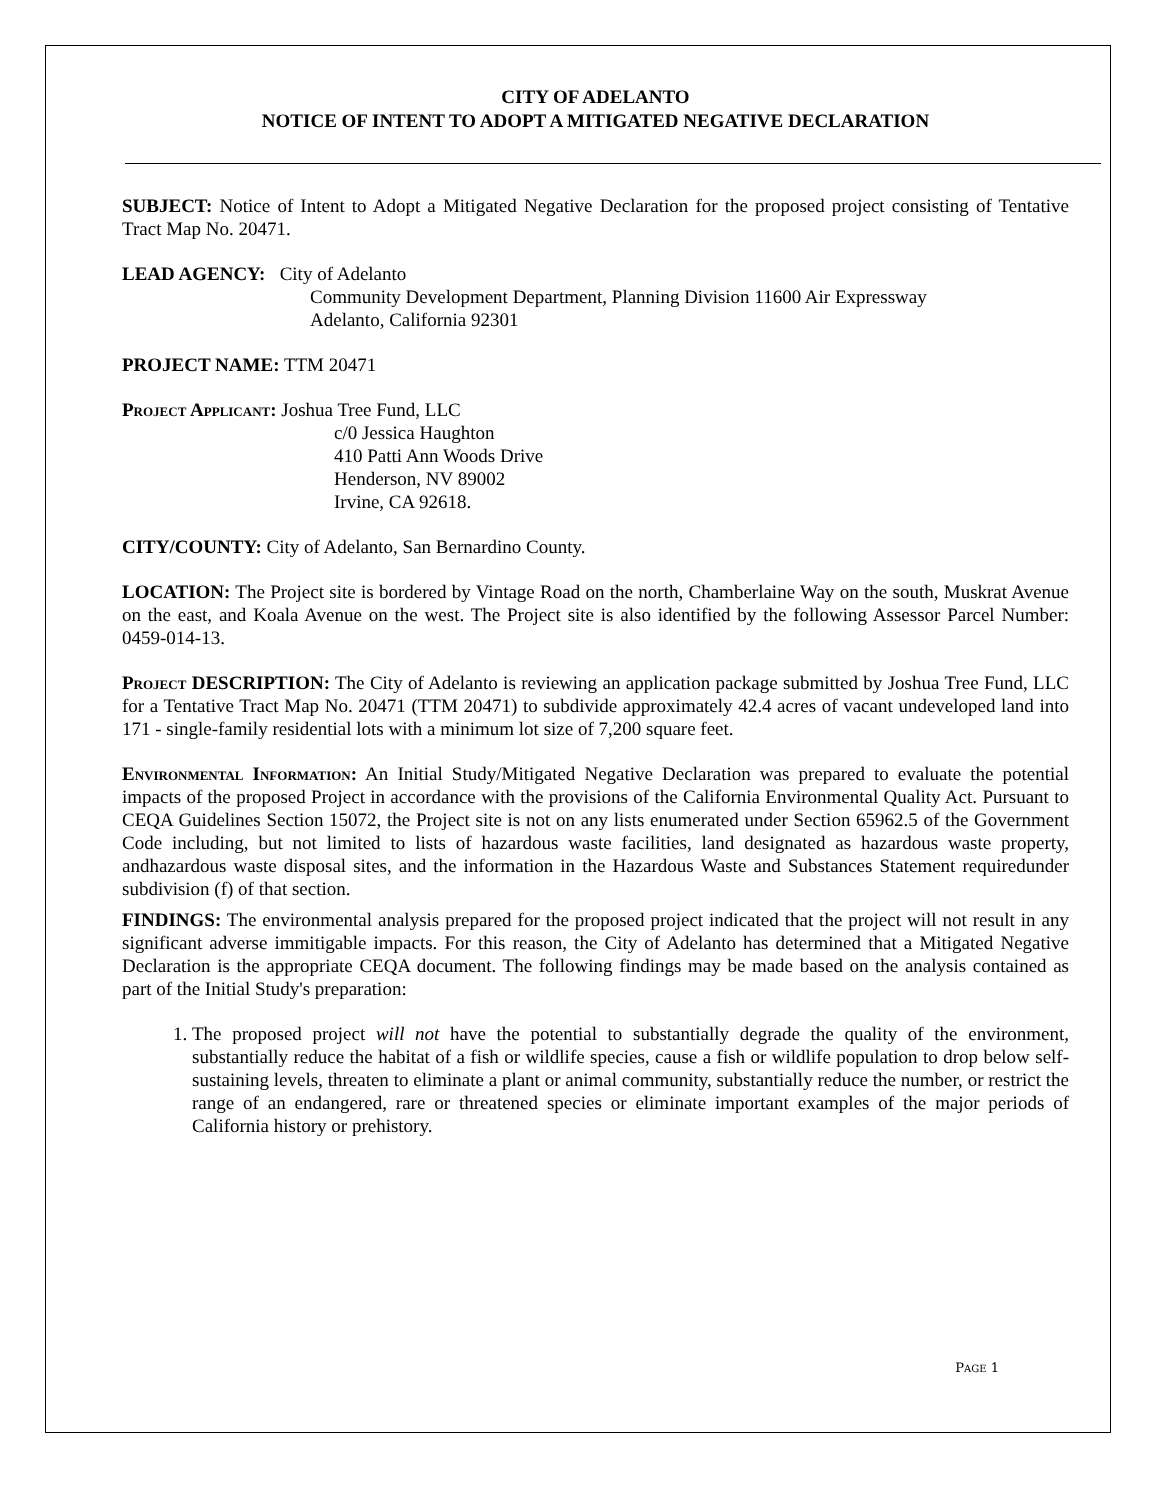CITY OF ADELANTO
NOTICE OF INTENT TO ADOPT A MITIGATED NEGATIVE DECLARATION
SUBJECT: Notice of Intent to Adopt a Mitigated Negative Declaration for the proposed project consisting of Tentative Tract Map No. 20471.
LEAD AGENCY: City of Adelanto
Community Development Department, Planning Division 11600 Air Expressway
Adelanto, California 92301
PROJECT NAME: TTM 20471
Project Applicant: Joshua Tree Fund, LLC
c/0 Jessica Haughton
410 Patti Ann Woods Drive
Henderson, NV 89002
Irvine, CA 92618.
CITY/COUNTY: City of Adelanto, San Bernardino County.
LOCATION: The Project site is bordered by Vintage Road on the north, Chamberlaine Way on the south, Muskrat Avenue on the east, and Koala Avenue on the west. The Project site is also identified by the following Assessor Parcel Number: 0459-014-13.
Project DESCRIPTION: The City of Adelanto is reviewing an application package submitted by Joshua Tree Fund, LLC for a Tentative Tract Map No. 20471 (TTM 20471) to subdivide approximately 42.4 acres of vacant undeveloped land into 171 - single-family residential lots with a minimum lot size of 7,200 square feet.
Environmental Information: An Initial Study/Mitigated Negative Declaration was prepared to evaluate the potential impacts of the proposed Project in accordance with the provisions of the California Environmental Quality Act. Pursuant to CEQA Guidelines Section 15072, the Project site is not on any lists enumerated under Section 65962.5 of the Government Code including, but not limited to lists of hazardous waste facilities, land designated as hazardous waste property, andhazardous waste disposal sites, and the information in the Hazardous Waste and Substances Statement requiredunder subdivision (f) of that section.
FINDINGS: The environmental analysis prepared for the proposed project indicated that the project will not result in any significant adverse immitigable impacts. For this reason, the City of Adelanto has determined that a Mitigated Negative Declaration is the appropriate CEQA document. The following findings may be made based on the analysis contained as part of the Initial Study's preparation:
1. The proposed project will not have the potential to substantially degrade the quality of the environment, substantially reduce the habitat of a fish or wildlife species, cause a fish or wildlife population to drop below self- sustaining levels, threaten to eliminate a plant or animal community, substantially reduce the number, or restrict the range of an endangered, rare or threatened species or eliminate important examples of the major periods of California history or prehistory.
PAGE 1